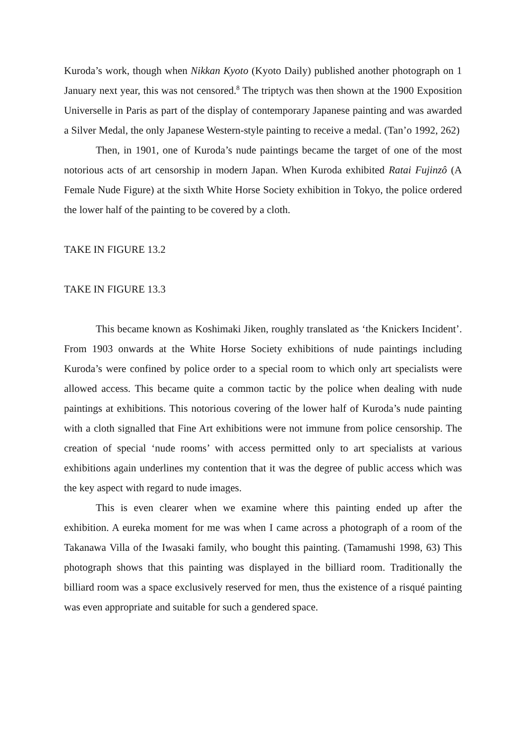Kuroda’s work, though when Nikkan Kyoto (Kyoto Daily) published another photograph on 1 January next year, this was not censored.<sup>8</sup> The triptych was then shown at the 1900 Exposition Universelle in Paris as part of the display of contemporary Japanese painting and was awarded a Silver Medal, the only Japanese Western-style painting to receive a medal. (Tan’o 1992, 262)
Then, in 1901, one of Kuroda’s nude paintings became the target of one of the most notorious acts of art censorship in modern Japan. When Kuroda exhibited Ratai Fujinzô (A Female Nude Figure) at the sixth White Horse Society exhibition in Tokyo, the police ordered the lower half of the painting to be covered by a cloth.
TAKE IN FIGURE 13.2
TAKE IN FIGURE 13.3
This became known as Koshimaki Jiken, roughly translated as ‘the Knickers Incident’. From 1903 onwards at the White Horse Society exhibitions of nude paintings including Kuroda’s were confined by police order to a special room to which only art specialists were allowed access. This became quite a common tactic by the police when dealing with nude paintings at exhibitions. This notorious covering of the lower half of Kuroda’s nude painting with a cloth signalled that Fine Art exhibitions were not immune from police censorship. The creation of special ‘nude rooms’ with access permitted only to art specialists at various exhibitions again underlines my contention that it was the degree of public access which was the key aspect with regard to nude images.
This is even clearer when we examine where this painting ended up after the exhibition. A eureka moment for me was when I came across a photograph of a room of the Takanawa Villa of the Iwasaki family, who bought this painting. (Tamamushi 1998, 63) This photograph shows that this painting was displayed in the billiard room. Traditionally the billiard room was a space exclusively reserved for men, thus the existence of a risqué painting was even appropriate and suitable for such a gendered space.